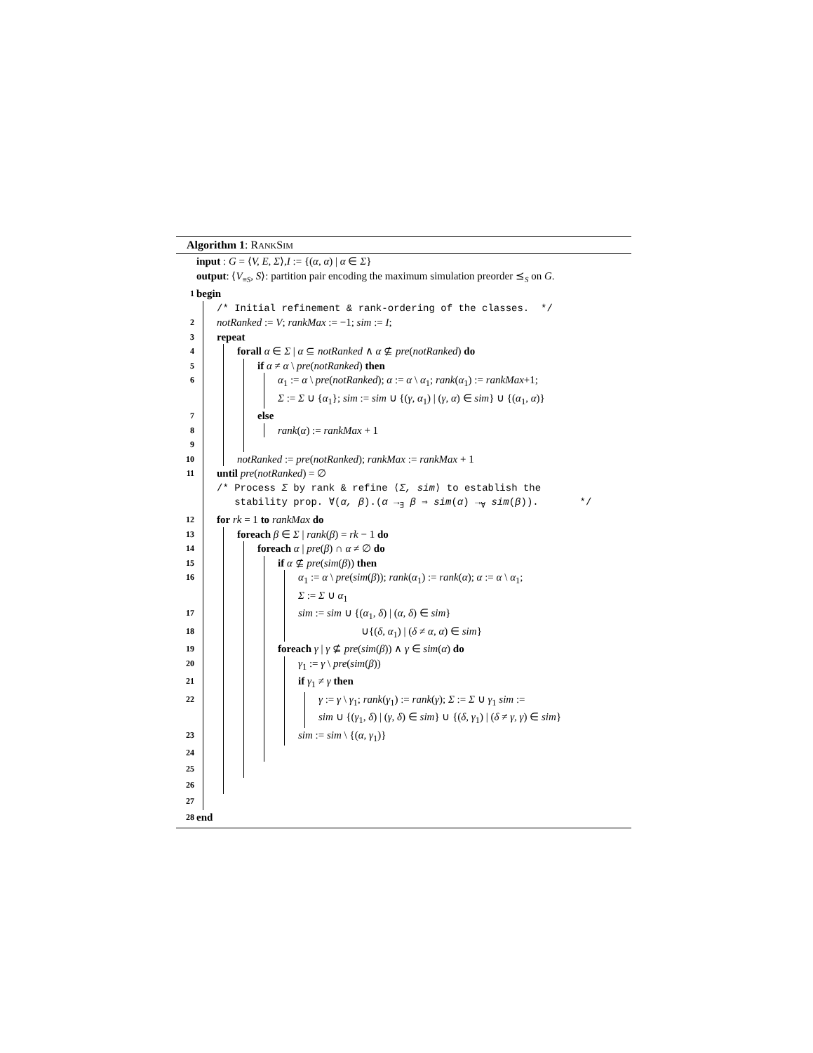Algorithm 1: RANKSIM
input : G = ⟨V, E, Σ⟩,I := {(α, α) | α ∈ Σ}
output: ⟨V<sub>≡S</sub>, S⟩: partition pair encoding the maximum simulation preorder ⪯<sub>S</sub> on G.
1 begin
/* Initial refinement & rank-ordering of the classes. */
2 notRanked := V; rankMax := −1; sim := I;
3 repeat
4 forall α ∈ Σ | α ⊆ notRanked ∧ α ⊈ pre(notRanked) do
5 if α ≠ α \ pre(notRanked) then
6 α<sub>1</sub> := α \ pre(notRanked); α := α \ α<sub>1</sub>; rank(α<sub>1</sub>) := rankMax+1;
Σ := Σ ∪ {α<sub>1</sub>}; sim := sim ∪ {(γ, α<sub>1</sub>) | (γ, α) ∈ sim} ∪ {(α<sub>1</sub>, α)}
7 else
8 rank(α) := rankMax + 1
9
10 notRanked := pre(notRanked); rankMax := rankMax + 1
11 until pre(notRanked) = ∅
/* Process Σ by rank & refine ⟨Σ, sim⟩ to establish the
stability prop. ∀(α, β).(α →<sub>∃</sub> β ⇒ sim(α) →<sub>∀</sub> sim(β)). */
12 for rk = 1 to rankMax do
13 foreach β ∈ Σ | rank(β) = rk − 1 do
14 foreach α | pre(β) ∩ α ≠ ∅ do
15 if α ⊈ pre(sim(β)) then
16 α<sub>1</sub> := α \ pre(sim(β)); rank(α<sub>1</sub>) := rank(α); α := α \ α<sub>1</sub>;
Σ := Σ ∪ α<sub>1</sub>
17 sim := sim ∪ {(α<sub>1</sub>, δ) | (α, δ) ∈ sim}
18 ∪{(δ, α<sub>1</sub>) | (δ ≠ α, α) ∈ sim}
19 foreach γ | γ ⊈ pre(sim(β)) ∧ γ ∈ sim(α) do
20 γ<sub>1</sub> := γ \ pre(sim(β))
21 if γ<sub>1</sub> ≠ γ then
22 γ := γ \ γ<sub>1</sub>; rank(γ<sub>1</sub>) := rank(γ); Σ := Σ ∪ γ<sub>1</sub> sim :=
sim ∪ {(γ<sub>1</sub>, δ) | (γ, δ) ∈ sim} ∪ {(δ, γ<sub>1</sub>) | (δ ≠ γ, γ) ∈ sim}
23 sim := sim \ {(α, γ<sub>1</sub>)}
24
25
26
27
28 end